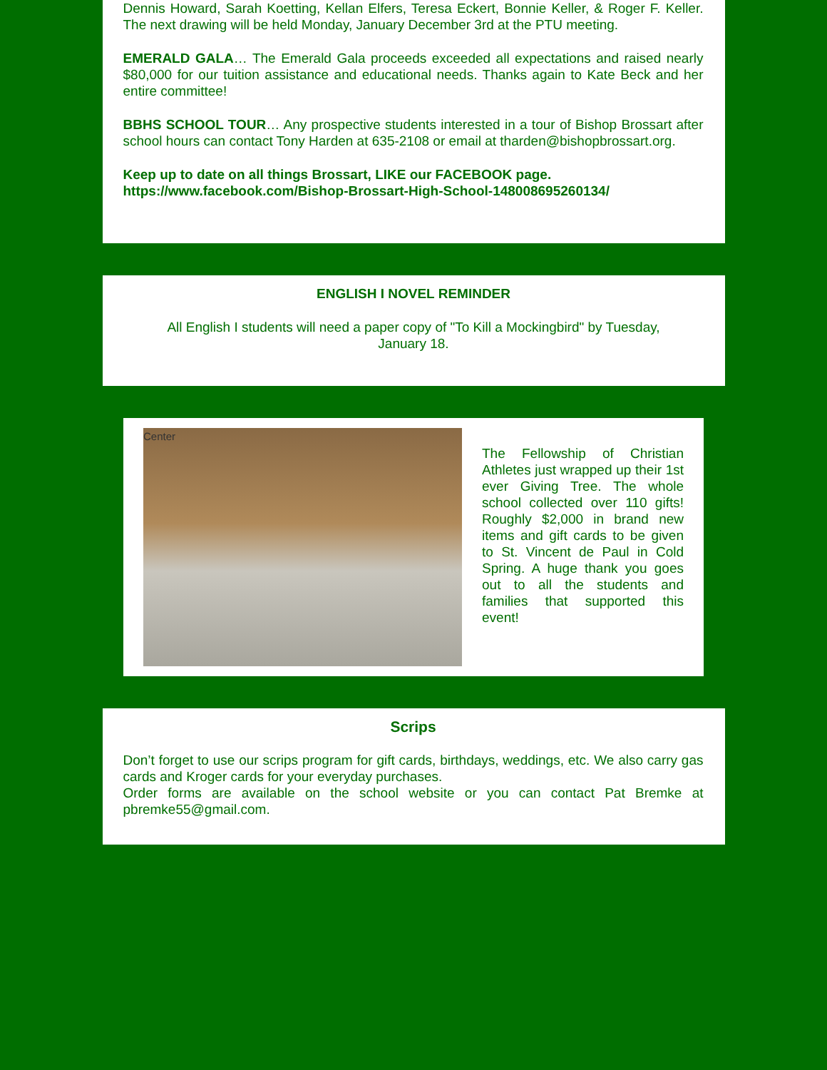Dennis Howard, Sarah Koetting, Kellan Elfers, Teresa Eckert, Bonnie Keller, & Roger F. Keller. The next drawing will be held Monday, January December 3rd at the PTU meeting.
EMERALD GALA… The Emerald Gala proceeds exceeded all expectations and raised nearly $80,000 for our tuition assistance and educational needs. Thanks again to Kate Beck and her entire committee!
BBHS SCHOOL TOUR… Any prospective students interested in a tour of Bishop Brossart after school hours can contact Tony Harden at 635-2108 or email at tharden@bishopbrossart.org.
Keep up to date on all things Brossart, LIKE our FACEBOOK page.
https://www.facebook.com/Bishop-Brossart-High-School-148008695260134/
ENGLISH I NOVEL REMINDER
All English I students will need a paper copy of "To Kill a Mockingbird" by Tuesday, January 18.
Center
The Fellowship of Christian Athletes just wrapped up their 1st ever Giving Tree. The whole school collected over 110 gifts! Roughly $2,000 in brand new items and gift cards to be given to St. Vincent de Paul in Cold Spring. A huge thank you goes out to all the students and families that supported this event!
Scrips
Don’t forget to use our scrips program for gift cards, birthdays, weddings, etc. We also carry gas cards and Kroger cards for your everyday purchases.
Order forms are available on the school website or you can contact Pat Bremke at pbremke55@gmail.com.